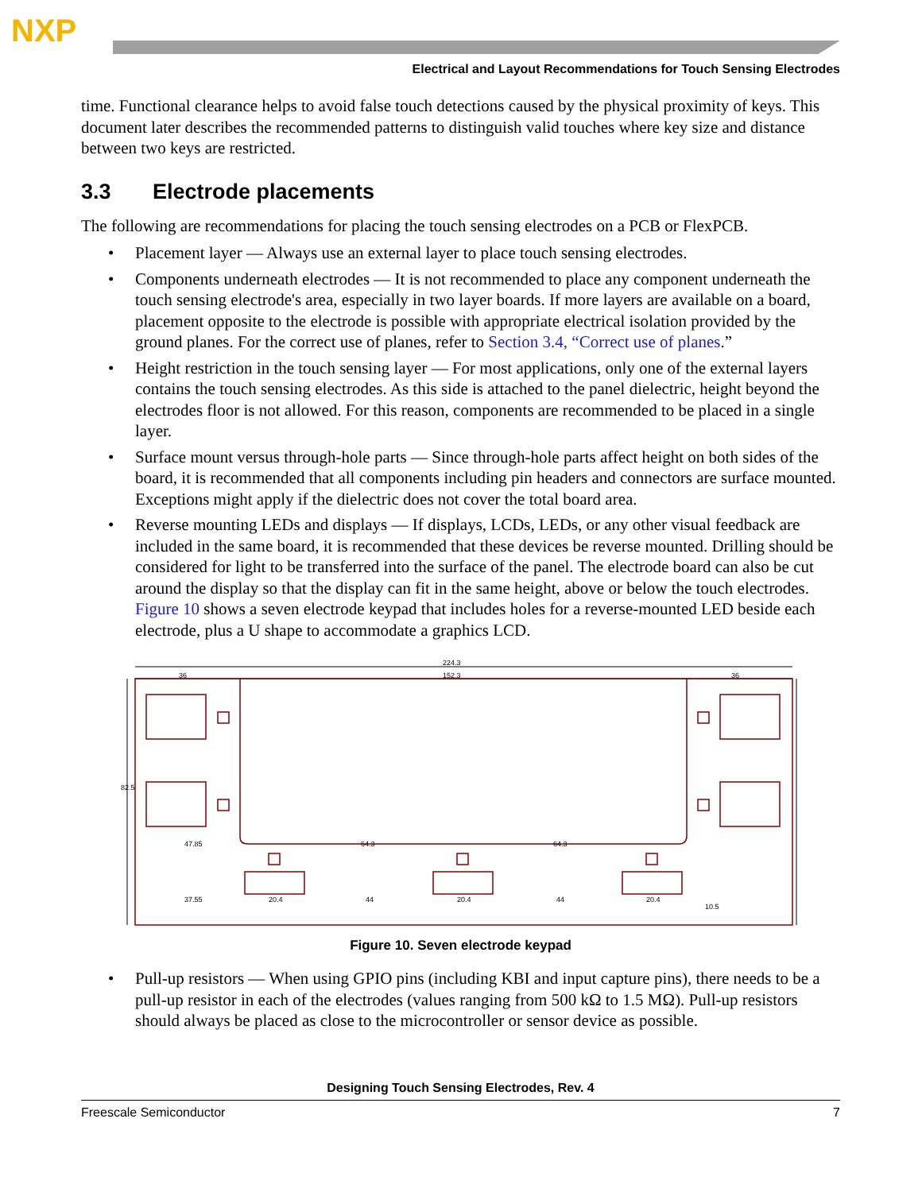NXP
Electrical and Layout Recommendations for Touch Sensing Electrodes
time. Functional clearance helps to avoid false touch detections caused by the physical proximity of keys. This document later describes the recommended patterns to distinguish valid touches where key size and distance between two keys are restricted.
3.3 Electrode placements
The following are recommendations for placing the touch sensing electrodes on a PCB or FlexPCB.
• Placement layer — Always use an external layer to place touch sensing electrodes.
• Components underneath electrodes — It is not recommended to place any component underneath the touch sensing electrode's area, especially in two layer boards. If more layers are available on a board, placement opposite to the electrode is possible with appropriate electrical isolation provided by the ground planes. For the correct use of planes, refer to Section 3.4, “Correct use of planes.”
• Height restriction in the touch sensing layer — For most applications, only one of the external layers contains the touch sensing electrodes. As this side is attached to the panel dielectric, height beyond the electrodes floor is not allowed. For this reason, components are recommended to be placed in a single layer.
• Surface mount versus through-hole parts — Since through-hole parts affect height on both sides of the board, it is recommended that all components including pin headers and connectors are surface mounted. Exceptions might apply if the dielectric does not cover the total board area.
• Reverse mounting LEDs and displays — If displays, LCDs, LEDs, or any other visual feedback are included in the same board, it is recommended that these devices be reverse mounted. Drilling should be considered for light to be transferred into the surface of the panel. The electrode board can also be cut around the display so that the display can fit in the same height, above or below the touch electrodes. Figure 10 shows a seven electrode keypad that includes holes for a reverse-mounted LED beside each electrode, plus a U shape to accommodate a graphics LCD.
224.3
152.3
36
36
47.85
64.3
64.3
37.55
20.4
44
20.4
44
20.4
82.5
10.5
Figure 10. Seven electrode keypad
• Pull-up resistors — When using GPIO pins (including KBI and input capture pins), there needs to be a pull-up resistor in each of the electrodes (values ranging from 500 kΩ to 1.5 MΩ). Pull-up resistors should always be placed as close to the microcontroller or sensor device as possible.
Designing Touch Sensing Electrodes, Rev. 4
Freescale Semiconductor 7